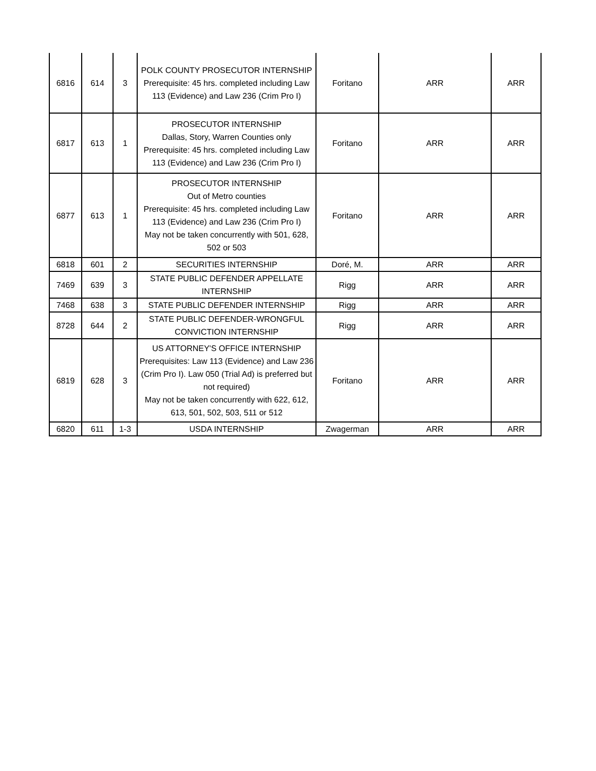| 6816 | 614 | 3 | POLK COUNTY PROSECUTOR INTERNSHIP Prerequisite: 45 hrs. completed including Law 113 (Evidence) and Law 236 (Crim Pro I) | Foritano | ARR | ARR |
| 6817 | 613 | 1 | PROSECUTOR INTERNSHIP Dallas, Story, Warren Counties only Prerequisite: 45 hrs. completed including Law 113 (Evidence) and Law 236 (Crim Pro I) | Foritano | ARR | ARR |
| 6877 | 613 | 1 | PROSECUTOR INTERNSHIP Out of Metro counties Prerequisite: 45 hrs. completed including Law 113 (Evidence) and Law 236 (Crim Pro I) May not be taken concurrently with 501, 628, 502 or 503 | Foritano | ARR | ARR |
| 6818 | 601 | 2 | SECURITIES INTERNSHIP | Doré, M. | ARR | ARR |
| 7469 | 639 | 3 | STATE PUBLIC DEFENDER APPELLATE INTERNSHIP | Rigg | ARR | ARR |
| 7468 | 638 | 3 | STATE PUBLIC DEFENDER INTERNSHIP | Rigg | ARR | ARR |
| 8728 | 644 | 2 | STATE PUBLIC DEFENDER-WRONGFUL CONVICTION INTERNSHIP | Rigg | ARR | ARR |
| 6819 | 628 | 3 | US ATTORNEY'S OFFICE INTERNSHIP Prerequisites: Law 113 (Evidence) and Law 236 (Crim Pro I). Law 050 (Trial Ad) is preferred but not required) May not be taken concurrently with 622, 612, 613, 501, 502, 503, 511 or 512 | Foritano | ARR | ARR |
| 6820 | 611 | 1-3 | USDA INTERNSHIP | Zwagerman | ARR | ARR |